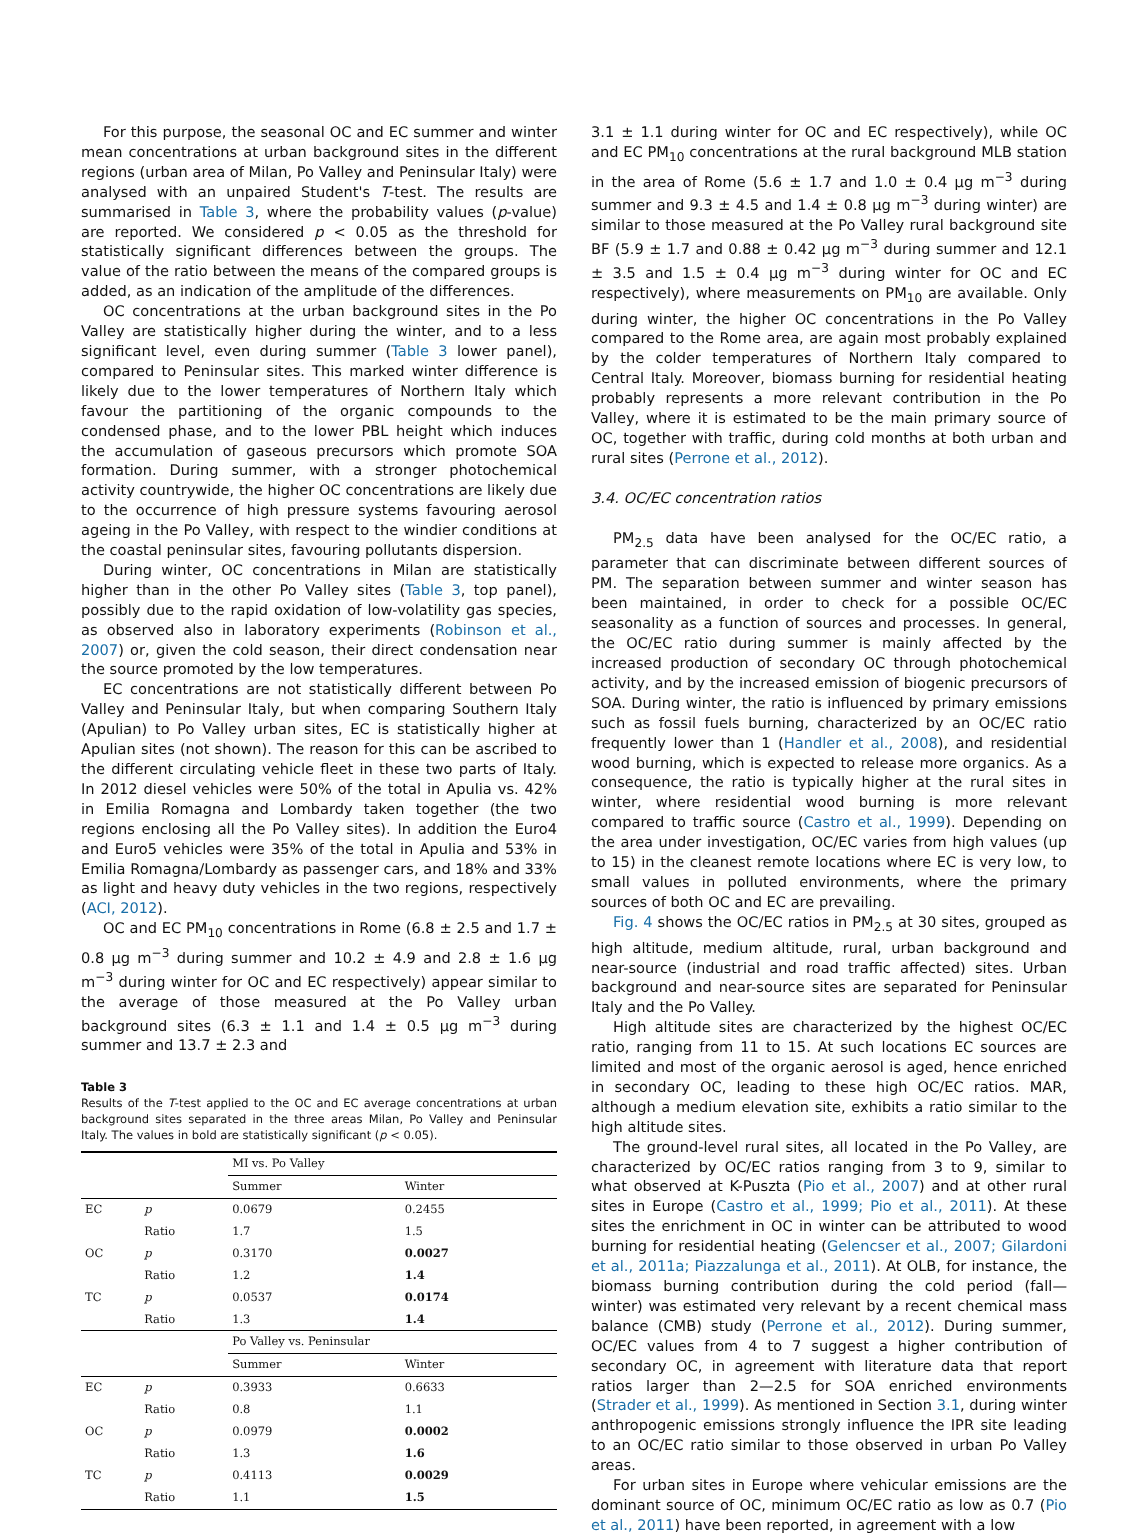For this purpose, the seasonal OC and EC summer and winter mean concentrations at urban background sites in the different regions (urban area of Milan, Po Valley and Peninsular Italy) were analysed with an unpaired Student's T-test. The results are summarised in Table 3, where the probability values (p-value) are reported. We considered p < 0.05 as the threshold for statistically significant differences between the groups. The value of the ratio between the means of the compared groups is added, as an indication of the amplitude of the differences.
OC concentrations at the urban background sites in the Po Valley are statistically higher during the winter, and to a less significant level, even during summer (Table 3 lower panel), compared to Peninsular sites. This marked winter difference is likely due to the lower temperatures of Northern Italy which favour the partitioning of the organic compounds to the condensed phase, and to the lower PBL height which induces the accumulation of gaseous precursors which promote SOA formation. During summer, with a stronger photochemical activity countrywide, the higher OC concentrations are likely due to the occurrence of high pressure systems favouring aerosol ageing in the Po Valley, with respect to the windier conditions at the coastal peninsular sites, favouring pollutants dispersion.
During winter, OC concentrations in Milan are statistically higher than in the other Po Valley sites (Table 3, top panel), possibly due to the rapid oxidation of low-volatility gas species, as observed also in laboratory experiments (Robinson et al., 2007) or, given the cold season, their direct condensation near the source promoted by the low temperatures.
EC concentrations are not statistically different between Po Valley and Peninsular Italy, but when comparing Southern Italy (Apulian) to Po Valley urban sites, EC is statistically higher at Apulian sites (not shown). The reason for this can be ascribed to the different circulating vehicle fleet in these two parts of Italy. In 2012 diesel vehicles were 50% of the total in Apulia vs. 42% in Emilia Romagna and Lombardy taken together (the two regions enclosing all the Po Valley sites). In addition the Euro4 and Euro5 vehicles were 35% of the total in Apulia and 53% in Emilia Romagna/Lombardy as passenger cars, and 18% and 33% as light and heavy duty vehicles in the two regions, respectively (ACI, 2012).
OC and EC PM<sub>10</sub> concentrations in Rome (6.8 ± 2.5 and 1.7 ± 0.8 μg m<sup>−3</sup> during summer and 10.2 ± 4.9 and 2.8 ± 1.6 μg m<sup>−3</sup> during winter for OC and EC respectively) appear similar to the average of those measured at the Po Valley urban background sites (6.3 ± 1.1 and 1.4 ± 0.5 μg m<sup>−3</sup> during summer and 13.7 ± 2.3 and
Table 3
Results of the T-test applied to the OC and EC average concentrations at urban background sites separated in the three areas Milan, Po Valley and Peninsular Italy. The values in bold are statistically significant (p < 0.05).
| | | MI vs. Po Valley | |
| | | Summer | Winter |
| EC | p | 0.0679 | 0.2455 |
| | Ratio | 1.7 | 1.5 |
| OC | p | 0.3170 | 0.0027 |
| | Ratio | 1.2 | 1.4 |
| TC | p | 0.0537 | 0.0174 |
| | Ratio | 1.3 | 1.4 |
| | | Po Valley vs. Peninsular | |
| | | Summer | Winter |
| EC | p | 0.3933 | 0.6633 |
| | Ratio | 0.8 | 1.1 |
| OC | p | 0.0979 | 0.0002 |
| | Ratio | 1.3 | 1.6 |
| TC | p | 0.4113 | 0.0029 |
| | Ratio | 1.1 | 1.5 |
3.1 ± 1.1 during winter for OC and EC respectively), while OC and EC PM<sub>10</sub> concentrations at the rural background MLB station in the area of Rome (5.6 ± 1.7 and 1.0 ± 0.4 μg m<sup>−3</sup> during summer and 9.3 ± 4.5 and 1.4 ± 0.8 μg m<sup>−3</sup> during winter) are similar to those measured at the Po Valley rural background site BF (5.9 ± 1.7 and 0.88 ± 0.42 μg m<sup>−3</sup> during summer and 12.1 ± 3.5 and 1.5 ± 0.4 μg m<sup>−3</sup> during winter for OC and EC respectively), where measurements on PM<sub>10</sub> are available. Only during winter, the higher OC concentrations in the Po Valley compared to the Rome area, are again most probably explained by the colder temperatures of Northern Italy compared to Central Italy. Moreover, biomass burning for residential heating probably represents a more relevant contribution in the Po Valley, where it is estimated to be the main primary source of OC, together with traffic, during cold months at both urban and rural sites (Perrone et al., 2012).
3.4. OC/EC concentration ratios
PM<sub>2.5</sub> data have been analysed for the OC/EC ratio, a parameter that can discriminate between different sources of PM. The separation between summer and winter season has been maintained, in order to check for a possible OC/EC seasonality as a function of sources and processes. In general, the OC/EC ratio during summer is mainly affected by the increased production of secondary OC through photochemical activity, and by the increased emission of biogenic precursors of SOA. During winter, the ratio is influenced by primary emissions such as fossil fuels burning, characterized by an OC/EC ratio frequently lower than 1 (Handler et al., 2008), and residential wood burning, which is expected to release more organics. As a consequence, the ratio is typically higher at the rural sites in winter, where residential wood burning is more relevant compared to traffic source (Castro et al., 1999). Depending on the area under investigation, OC/EC varies from high values (up to 15) in the cleanest remote locations where EC is very low, to small values in polluted environments, where the primary sources of both OC and EC are prevailing.
Fig. 4 shows the OC/EC ratios in PM<sub>2.5</sub> at 30 sites, grouped as high altitude, medium altitude, rural, urban background and near-source (industrial and road traffic affected) sites. Urban background and near-source sites are separated for Peninsular Italy and the Po Valley.
High altitude sites are characterized by the highest OC/EC ratio, ranging from 11 to 15. At such locations EC sources are limited and most of the organic aerosol is aged, hence enriched in secondary OC, leading to these high OC/EC ratios. MAR, although a medium elevation site, exhibits a ratio similar to the high altitude sites.
The ground-level rural sites, all located in the Po Valley, are characterized by OC/EC ratios ranging from 3 to 9, similar to what observed at K-Puszta (Pio et al., 2007) and at other rural sites in Europe (Castro et al., 1999; Pio et al., 2011). At these sites the enrichment in OC in winter can be attributed to wood burning for residential heating (Gelencser et al., 2007; Gilardoni et al., 2011a; Piazzalunga et al., 2011). At OLB, for instance, the biomass burning contribution during the cold period (fall—winter) was estimated very relevant by a recent chemical mass balance (CMB) study (Perrone et al., 2012). During summer, OC/EC values from 4 to 7 suggest a higher contribution of secondary OC, in agreement with literature data that report ratios larger than 2—2.5 for SOA enriched environments (Strader et al., 1999). As mentioned in Section 3.1, during winter anthropogenic emissions strongly influence the IPR site leading to an OC/EC ratio similar to those observed in urban Po Valley areas.
For urban sites in Europe where vehicular emissions are the dominant source of OC, minimum OC/EC ratio as low as 0.7 (Pio et al., 2011) have been reported, in agreement with a low